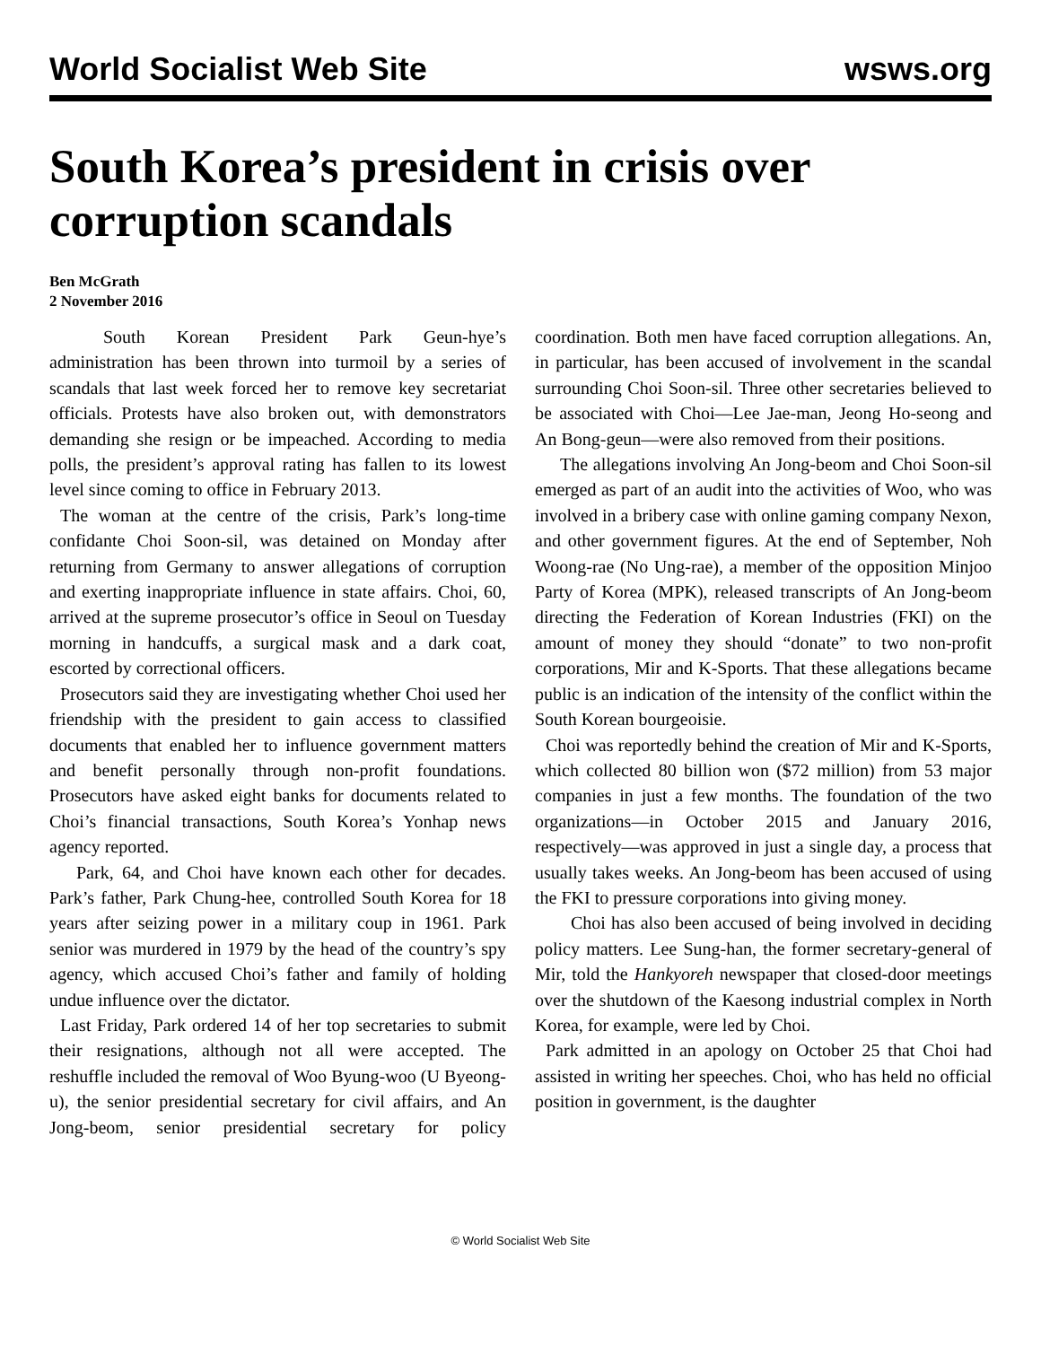World Socialist Web Site wsws.org
South Korea’s president in crisis over corruption scandals
Ben McGrath
2 November 2016
South Korean President Park Geun-hye’s administration has been thrown into turmoil by a series of scandals that last week forced her to remove key secretariat officials. Protests have also broken out, with demonstrators demanding she resign or be impeached. According to media polls, the president’s approval rating has fallen to its lowest level since coming to office in February 2013.
The woman at the centre of the crisis, Park’s long-time confidante Choi Soon-sil, was detained on Monday after returning from Germany to answer allegations of corruption and exerting inappropriate influence in state affairs. Choi, 60, arrived at the supreme prosecutor’s office in Seoul on Tuesday morning in handcuffs, a surgical mask and a dark coat, escorted by correctional officers.
Prosecutors said they are investigating whether Choi used her friendship with the president to gain access to classified documents that enabled her to influence government matters and benefit personally through non-profit foundations. Prosecutors have asked eight banks for documents related to Choi’s financial transactions, South Korea’s Yonhap news agency reported.
Park, 64, and Choi have known each other for decades. Park’s father, Park Chung-hee, controlled South Korea for 18 years after seizing power in a military coup in 1961. Park senior was murdered in 1979 by the head of the country’s spy agency, which accused Choi’s father and family of holding undue influence over the dictator.
Last Friday, Park ordered 14 of her top secretaries to submit their resignations, although not all were accepted. The reshuffle included the removal of Woo Byung-woo (U Byeong-u), the senior presidential secretary for civil affairs, and An Jong-beom, senior presidential secretary for policy coordination. Both men have faced corruption allegations. An, in particular, has been accused of involvement in the scandal surrounding Choi Soon-sil. Three other secretaries believed to be associated with Choi—Lee Jae-man, Jeong Ho-seong and An Bong-geun—were also removed from their positions.
The allegations involving An Jong-beom and Choi Soon-sil emerged as part of an audit into the activities of Woo, who was involved in a bribery case with online gaming company Nexon, and other government figures. At the end of September, Noh Woong-rae (No Ung-rae), a member of the opposition Minjoo Party of Korea (MPK), released transcripts of An Jong-beom directing the Federation of Korean Industries (FKI) on the amount of money they should “donate” to two non-profit corporations, Mir and K-Sports. That these allegations became public is an indication of the intensity of the conflict within the South Korean bourgeoisie.
Choi was reportedly behind the creation of Mir and K-Sports, which collected 80 billion won ($72 million) from 53 major companies in just a few months. The foundation of the two organizations—in October 2015 and January 2016, respectively—was approved in just a single day, a process that usually takes weeks. An Jong-beom has been accused of using the FKI to pressure corporations into giving money.
Choi has also been accused of being involved in deciding policy matters. Lee Sung-han, the former secretary-general of Mir, told the Hankyoreh newspaper that closed-door meetings over the shutdown of the Kaesong industrial complex in North Korea, for example, were led by Choi.
Park admitted in an apology on October 25 that Choi had assisted in writing her speeches. Choi, who has held no official position in government, is the daughter
© World Socialist Web Site